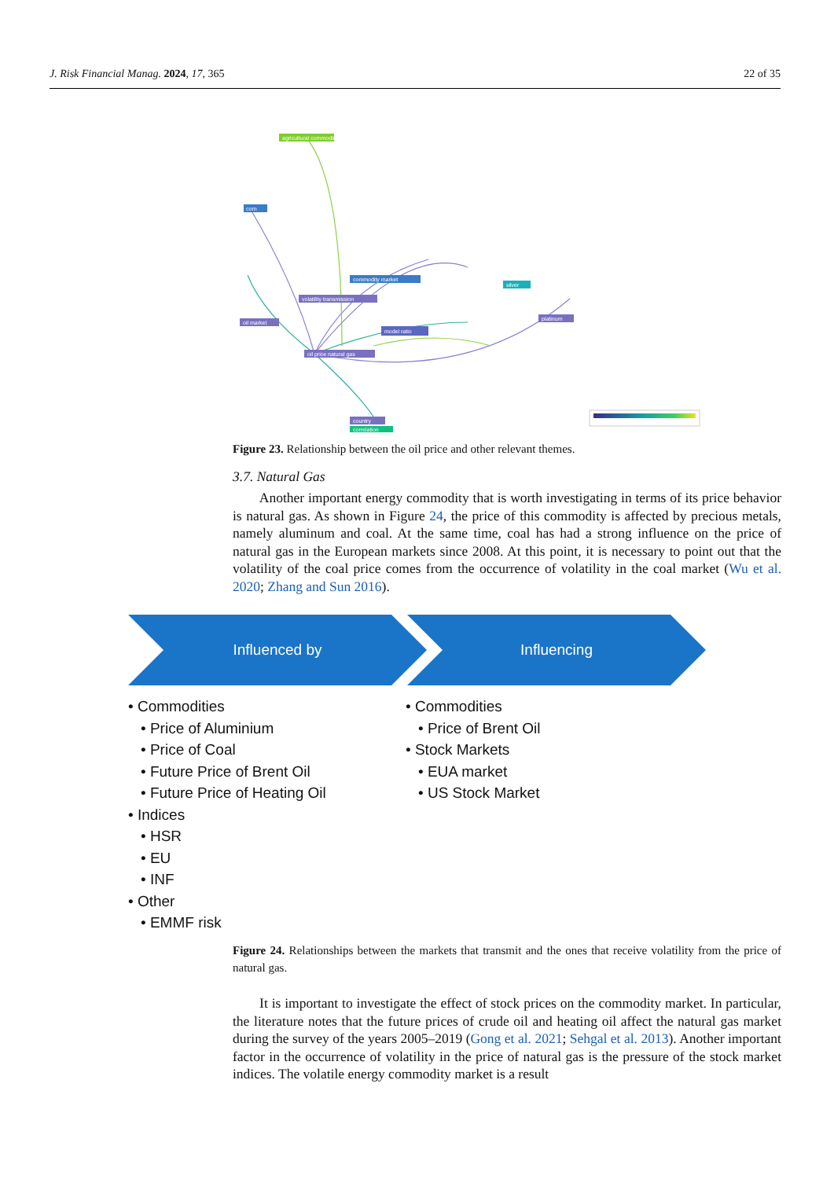J. Risk Financial Manag. 2024, 17, 365 22 of 35
agricultural commodity
corn
oil market
volatility transmission
commodity market
model ratio
oil price natural gas
platinum
silver
country
correlation
Figure 23. Relationship between the oil price and other relevant themes.
3.7. Natural Gas
Another important energy commodity that is worth investigating in terms of its price behavior is natural gas. As shown in Figure 24, the price of this commodity is affected by precious metals, namely aluminum and coal. At the same time, coal has had a strong influence on the price of natural gas in the European markets since 2008. At this point, it is necessary to point out that the volatility of the coal price comes from the occurrence of volatility in the coal market (Wu et al. 2020; Zhang and Sun 2016).
Influenced by Influencing
• Commodities
• Price of Aluminium
• Price of Coal
• Future Price of Brent Oil
• Future Price of Heating Oil
• Indices
• HSR
• EU
• INF
• Other
• EMMF risk
• Commodities
• Price of Brent Oil
• Stock Markets
• EUA market
• US Stock Market
Figure 24. Relationships between the markets that transmit and the ones that receive volatility from the price of natural gas.
It is important to investigate the effect of stock prices on the commodity market. In particular, the literature notes that the future prices of crude oil and heating oil affect the natural gas market during the survey of the years 2005–2019 (Gong et al. 2021; Sehgal et al. 2013). Another important factor in the occurrence of volatility in the price of natural gas is the pressure of the stock market indices. The volatile energy commodity market is a result